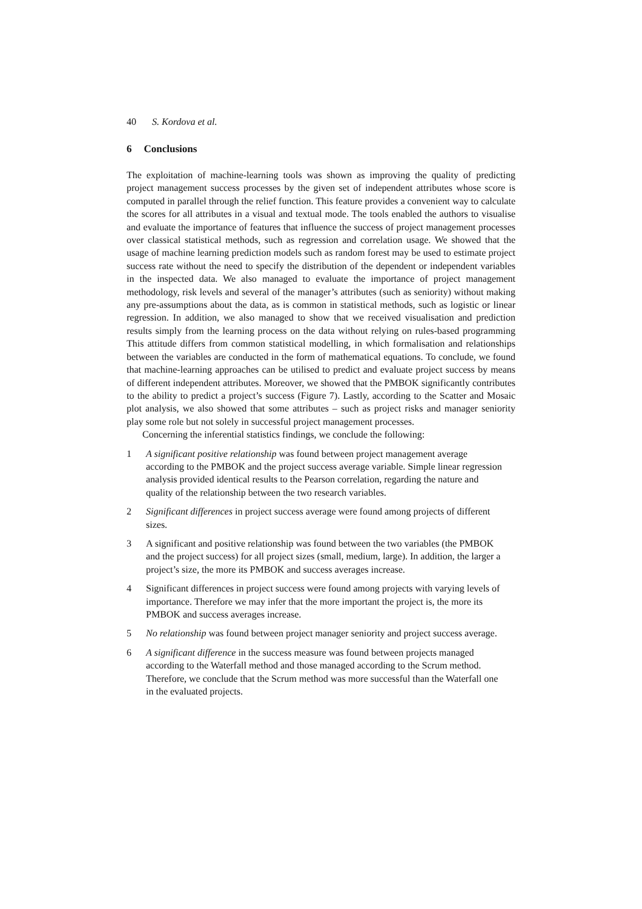40 S. Kordova et al.
6 Conclusions
The exploitation of machine-learning tools was shown as improving the quality of predicting project management success processes by the given set of independent attributes whose score is computed in parallel through the relief function. This feature provides a convenient way to calculate the scores for all attributes in a visual and textual mode. The tools enabled the authors to visualise and evaluate the importance of features that influence the success of project management processes over classical statistical methods, such as regression and correlation usage. We showed that the usage of machine learning prediction models such as random forest may be used to estimate project success rate without the need to specify the distribution of the dependent or independent variables in the inspected data. We also managed to evaluate the importance of project management methodology, risk levels and several of the manager’s attributes (such as seniority) without making any pre-assumptions about the data, as is common in statistical methods, such as logistic or linear regression. In addition, we also managed to show that we received visualisation and prediction results simply from the learning process on the data without relying on rules-based programming This attitude differs from common statistical modelling, in which formalisation and relationships between the variables are conducted in the form of mathematical equations. To conclude, we found that machine-learning approaches can be utilised to predict and evaluate project success by means of different independent attributes. Moreover, we showed that the PMBOK significantly contributes to the ability to predict a project’s success (Figure 7). Lastly, according to the Scatter and Mosaic plot analysis, we also showed that some attributes – such as project risks and manager seniority play some role but not solely in successful project management processes.
Concerning the inferential statistics findings, we conclude the following:
1 A significant positive relationship was found between project management average according to the PMBOK and the project success average variable. Simple linear regression analysis provided identical results to the Pearson correlation, regarding the nature and quality of the relationship between the two research variables.
2 Significant differences in project success average were found among projects of different sizes.
3 A significant and positive relationship was found between the two variables (the PMBOK and the project success) for all project sizes (small, medium, large). In addition, the larger a project’s size, the more its PMBOK and success averages increase.
4 Significant differences in project success were found among projects with varying levels of importance. Therefore we may infer that the more important the project is, the more its PMBOK and success averages increase.
5 No relationship was found between project manager seniority and project success average.
6 A significant difference in the success measure was found between projects managed according to the Waterfall method and those managed according to the Scrum method. Therefore, we conclude that the Scrum method was more successful than the Waterfall one in the evaluated projects.